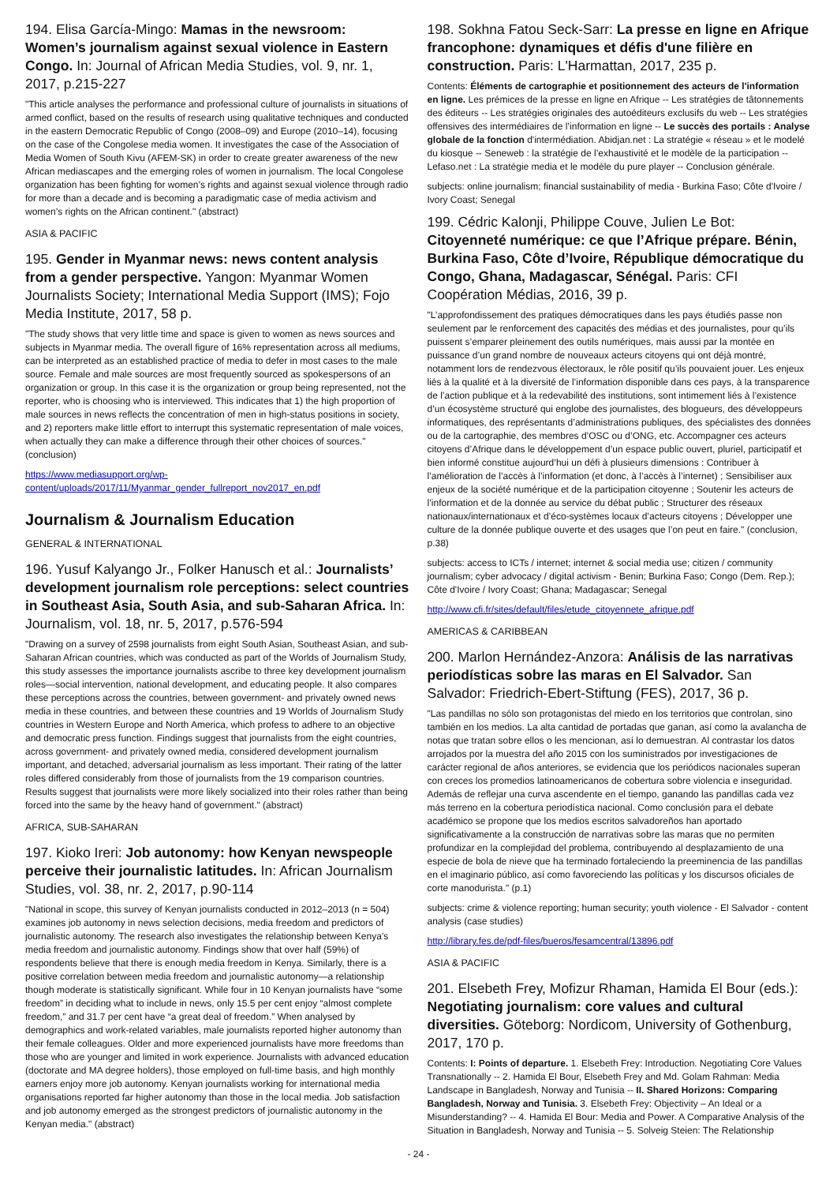194. Elisa García-Mingo: Mamas in the newsroom: Women’s journalism against sexual violence in Eastern Congo. In: Journal of African Media Studies, vol. 9, nr. 1, 2017, p.215-227
"This article analyses the performance and professional culture of journalists in situations of armed conflict, based on the results of research using qualitative techniques and conducted in the eastern Democratic Republic of Congo (2008–09) and Europe (2010–14), focusing on the case of the Congolese media women. It investigates the case of the Association of Media Women of South Kivu (AFEM-SK) in order to create greater awareness of the new African mediascapes and the emerging roles of women in journalism. The local Congolese organization has been fighting for women’s rights and against sexual violence through radio for more than a decade and is becoming a paradigmatic case of media activism and women’s rights on the African continent." (abstract)
ASIA & PACIFIC
195. Gender in Myanmar news: news content analysis from a gender perspective. Yangon: Myanmar Women Journalists Society; International Media Support (IMS); Fojo Media Institute, 2017, 58 p.
"The study shows that very little time and space is given to women as news sources and subjects in Myanmar media. The overall figure of 16% representation across all mediums, can be interpreted as an established practice of media to defer in most cases to the male source. Female and male sources are most frequently sourced as spokespersons of an organization or group. In this case it is the organization or group being represented, not the reporter, who is choosing who is interviewed. This indicates that 1) the high proportion of male sources in news reflects the concentration of men in high-status positions in society, and 2) reporters make little effort to interrupt this systematic representation of male voices, when actually they can make a difference through their other choices of sources." (conclusion)
https://www.mediasupport.org/wp-content/uploads/2017/11/Myanmar_gender_fullreport_nov2017_en.pdf
Journalism & Journalism Education
GENERAL & INTERNATIONAL
196. Yusuf Kalyango Jr., Folker Hanusch et al.: Journalists’ development journalism role perceptions: select countries in Southeast Asia, South Asia, and sub-Saharan Africa. In: Journalism, vol. 18, nr. 5, 2017, p.576-594
"Drawing on a survey of 2598 journalists from eight South Asian, Southeast Asian, and sub-Saharan African countries, which was conducted as part of the Worlds of Journalism Study, this study assesses the importance journalists ascribe to three key development journalism roles—social intervention, national development, and educating people. It also compares these perceptions across the countries, between government- and privately owned news media in these countries, and between these countries and 19 Worlds of Journalism Study countries in Western Europe and North America, which profess to adhere to an objective and democratic press function. Findings suggest that journalists from the eight countries, across government- and privately owned media, considered development journalism important, and detached, adversarial journalism as less important. Their rating of the latter roles differed considerably from those of journalists from the 19 comparison countries. Results suggest that journalists were more likely socialized into their roles rather than being forced into the same by the heavy hand of government." (abstract)
AFRICA, SUB-SAHARAN
197. Kioko Ireri: Job autonomy: how Kenyan newspeople perceive their journalistic latitudes. In: African Journalism Studies, vol. 38, nr. 2, 2017, p.90-114
"National in scope, this survey of Kenyan journalists conducted in 2012–2013 (n = 504) examines job autonomy in news selection decisions, media freedom and predictors of journalistic autonomy. The research also investigates the relationship between Kenya’s media freedom and journalistic autonomy. Findings show that over half (59%) of respondents believe that there is enough media freedom in Kenya. Similarly, there is a positive correlation between media freedom and journalistic autonomy—a relationship though moderate is statistically significant. While four in 10 Kenyan journalists have “some freedom” in deciding what to include in news, only 15.5 per cent enjoy “almost complete freedom,” and 31.7 per cent have “a great deal of freedom.” When analysed by demographics and work-related variables, male journalists reported higher autonomy than their female colleagues. Older and more experienced journalists have more freedoms than those who are younger and limited in work experience. Journalists with advanced education (doctorate and MA degree holders), those employed on full-time basis, and high monthly earners enjoy more job autonomy. Kenyan journalists working for international media organisations reported far higher autonomy than those in the local media. Job satisfaction and job autonomy emerged as the strongest predictors of journalistic autonomy in the Kenyan media." (abstract)
198. Sokhna Fatou Seck-Sarr: La presse en ligne en Afrique francophone: dynamiques et défis d'une filière en construction. Paris: L'Harmattan, 2017, 235 p.
Contents: Éléments de cartographie et positionnement des acteurs de l'information en ligne. Les prémices de la presse en ligne en Afrique -- Les stratégies de tâtonnements des éditeurs -- Les stratégies originales des autoéditeurs exclusifs du web -- Les stratégies offensives des intermédiaires de l’information en ligne -- Le succès des portails : Analyse globale de la fonction d'intermédiation. Abidjan.net : La stratégie « réseau » et le modelé du kiosque -- Seneweb : la stratégie de l’exhaustivité et le modèle de la participation -- Lefaso.net : La stratégie media et le modèle du pure player -- Conclusion générale.
subjects: online journalism; financial sustainability of media - Burkina Faso; Côte d'Ivoire / Ivory Coast; Senegal
199. Cédric Kalonji, Philippe Couve, Julien Le Bot: Citoyenneté numérique: ce que l’Afrique prépare. Bénin, Burkina Faso, Côte d’Ivoire, République démocratique du Congo, Ghana, Madagascar, Sénégal. Paris: CFI Coopération Médias, 2016, 39 p.
"L’approfondissement des pratiques démocratiques dans les pays étudiés passe non seulement par le renforcement des capacités des médias et des journalistes, pour qu’ils puissent s’emparer pleinement des outils numériques, mais aussi par la montée en puissance d’un grand nombre de nouveaux acteurs citoyens qui ont déjà montré, notamment lors de rendezvous électoraux, le rôle positif qu’ils pouvaient jouer. Les enjeux liés à la qualité et à la diversité de l’information disponible dans ces pays, à la transparence de l’action publique et à la redevabilité des institutions, sont intimement liés à l’existence d’un écosystème structuré qui englobe des journalistes, des blogueurs, des développeurs informatiques, des représentants d’administrations publiques, des spécialistes des données ou de la cartographie, des membres d’OSC ou d’ONG, etc. Accompagner ces acteurs citoyens d’Afrique dans le développement d’un espace public ouvert, pluriel, participatif et bien informé constitue aujourd’hui un défi à plusieurs dimensions : Contribuer à l’amélioration de l’accès à l’information (et donc, à l’accès à l’internet) ; Sensibiliser aux enjeux de la société numérique et de la participation citoyenne ; Soutenir les acteurs de l’information et de la donnée au service du débat public ; Structurer des réseaux nationaux/internationaux et d’éco-systèmes locaux d’acteurs citoyens ; Développer une culture de la donnée publique ouverte et des usages que l’on peut en faire." (conclusion, p.38)
subjects: access to ICTs / internet; internet & social media use; citizen / community journalism; cyber advocacy / digital activism - Benin; Burkina Faso; Congo (Dem. Rep.); Côte d'Ivoire / Ivory Coast; Ghana; Madagascar; Senegal
http://www.cfi.fr/sites/default/files/etude_citoyennete_afrique.pdf
AMERICAS & CARIBBEAN
200. Marlon Hernández-Anzora: Análisis de las narrativas periodísticas sobre las maras en El Salvador. San Salvador: Friedrich-Ebert-Stiftung (FES), 2017, 36 p.
"Las pandillas no sólo son protagonistas del miedo en los territorios que controlan, sino también en los medios. La alta cantidad de portadas que ganan, así como la avalancha de notas que tratan sobre ellos o les mencionan, así lo demuestran. Al contrastar los datos arrojados por la muestra del año 2015 con los suministrados por investigaciones de carácter regional de años anteriores, se evidencia que los periódicos nacionales superan con creces los promedios latinoamericanos de cobertura sobre violencia e inseguridad. Además de reflejar una curva ascendente en el tiempo, ganando las pandillas cada vez más terreno en la cobertura periodística nacional. Como conclusión para el debate académico se propone que los medios escritos salvadoreños han aportado significativamente a la construcción de narrativas sobre las maras que no permiten profundizar en la complejidad del problema, contribuyendo al desplazamiento de una especie de bola de nieve que ha terminado fortaleciendo la preeminencia de las pandillas en el imaginario público, así como favoreciendo las políticas y los discursos oficiales de corte manodurista." (p.1)
subjects: crime & violence reporting; human security; youth violence - El Salvador - content analysis (case studies)
http://library.fes.de/pdf-files/bueros/fesamcentral/13896.pdf
ASIA & PACIFIC
201. Elsebeth Frey, Mofizur Rhaman, Hamida El Bour (eds.): Negotiating journalism: core values and cultural diversities. Göteborg: Nordicom, University of Gothenburg, 2017, 170 p.
Contents: I: Points of departure. 1. Elsebeth Frey: Introduction. Negotiating Core Values Transnationally -- 2. Hamida El Bour, Elsebeth Frey and Md. Golam Rahman: Media Landscape in Bangladesh, Norway and Tunisia -- II. Shared Horizons: Comparing Bangladesh, Norway and Tunisia. 3. Elsebeth Frey: Objectivity – An Ideal or a Misunderstanding? -- 4. Hamida El Bour: Media and Power. A Comparative Analysis of the Situation in Bangladesh, Norway and Tunisia -- 5. Solveig Steien: The Relationship
- 24 -